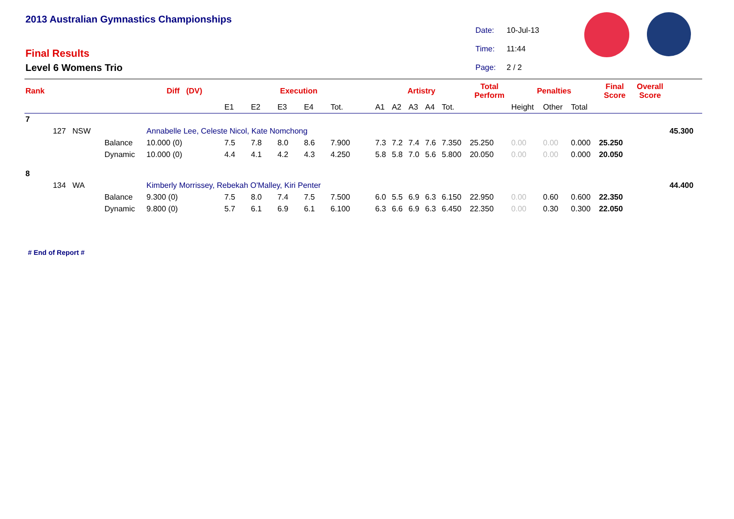2013 Australian Gymnastics Championships
Final Results
Level 6 Womens Trio
| Date: | 10-Jul-13 |
| Time: | 11:44 |
| Page: | 2 / 2 |
| Rank | | | Diff (DV) | Execution | | | | | Artistry | | | | | Total Perform | Penalties | | | Final Score | Overall Score | |
| --- | --- | --- | --- | --- | --- | --- | --- | --- | --- | --- | --- | --- | --- | --- | --- | --- | --- | --- | --- | --- |
| | | | | E1 | E2 | E3 | E4 | Tot. | A1 | A2 | A3 | A4 | Tot. | | Height | Other | Total | | | |
| 7 | | | | | | | | | | | | | | | | | | | | |
| | 127 NSW | | Annabelle Lee, Celeste Nicol, Kate Nomchong | | | | | | | | | | | | | | | | | 45.300 |
| | | Balance | 10.000 (0) | 7.5 | 7.8 | 8.0 | 8.6 | 7.900 | 7.3 | 7.2 | 7.4 | 7.6 | 7.350 | 25.250 | 0.00 | 0.00 | 0.000 | 25.250 | | |
| | | Dynamic | 10.000 (0) | 4.4 | 4.1 | 4.2 | 4.3 | 4.250 | 5.8 | 5.8 | 7.0 | 5.6 | 5.800 | 20.050 | 0.00 | 0.00 | 0.000 | 20.050 | | |
| 8 | | | | | | | | | | | | | | | | | | | | |
| | 134 WA | | Kimberly Morrissey, Rebekah O'Malley, Kiri Penter | | | | | | | | | | | | | | | | | 44.400 |
| | | Balance | 9.300 (0) | 7.5 | 8.0 | 7.4 | 7.5 | 7.500 | 6.0 | 5.5 | 6.9 | 6.3 | 6.150 | 22.950 | 0.00 | 0.60 | 0.600 | 22.350 | | |
| | | Dynamic | 9.800 (0) | 5.7 | 6.1 | 6.9 | 6.1 | 6.100 | 6.3 | 6.6 | 6.9 | 6.3 | 6.450 | 22.350 | 0.00 | 0.30 | 0.300 | 22.050 | | |
# End of Report #